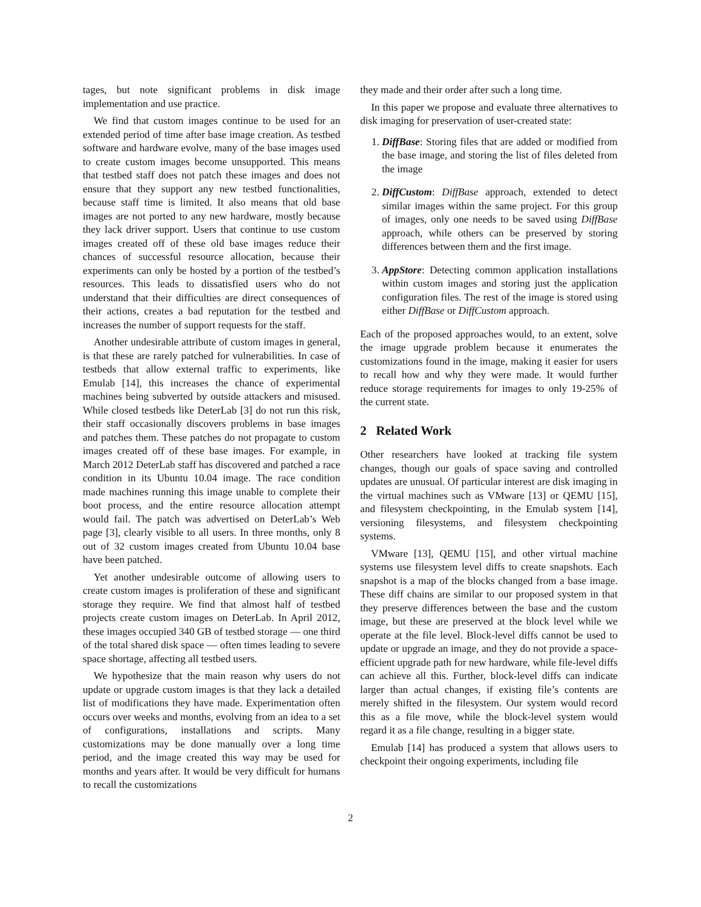tages, but note significant problems in disk image implementation and use practice.
We find that custom images continue to be used for an extended period of time after base image creation. As testbed software and hardware evolve, many of the base images used to create custom images become unsupported. This means that testbed staff does not patch these images and does not ensure that they support any new testbed functionalities, because staff time is limited. It also means that old base images are not ported to any new hardware, mostly because they lack driver support. Users that continue to use custom images created off of these old base images reduce their chances of successful resource allocation, because their experiments can only be hosted by a portion of the testbed’s resources. This leads to dissatisfied users who do not understand that their difficulties are direct consequences of their actions, creates a bad reputation for the testbed and increases the number of support requests for the staff.
Another undesirable attribute of custom images in general, is that these are rarely patched for vulnerabilities. In case of testbeds that allow external traffic to experiments, like Emulab [14], this increases the chance of experimental machines being subverted by outside attackers and misused. While closed testbeds like DeterLab [3] do not run this risk, their staff occasionally discovers problems in base images and patches them. These patches do not propagate to custom images created off of these base images. For example, in March 2012 DeterLab staff has discovered and patched a race condition in its Ubuntu 10.04 image. The race condition made machines running this image unable to complete their boot process, and the entire resource allocation attempt would fail. The patch was advertised on DeterLab’s Web page [3], clearly visible to all users. In three months, only 8 out of 32 custom images created from Ubuntu 10.04 base have been patched.
Yet another undesirable outcome of allowing users to create custom images is proliferation of these and significant storage they require. We find that almost half of testbed projects create custom images on DeterLab. In April 2012, these images occupied 340 GB of testbed storage — one third of the total shared disk space — often times leading to severe space shortage, affecting all testbed users.
We hypothesize that the main reason why users do not update or upgrade custom images is that they lack a detailed list of modifications they have made. Experimentation often occurs over weeks and months, evolving from an idea to a set of configurations, installations and scripts. Many customizations may be done manually over a long time period, and the image created this way may be used for months and years after. It would be very difficult for humans to recall the customizations
they made and their order after such a long time.
In this paper we propose and evaluate three alternatives to disk imaging for preservation of user-created state:
1. DiffBase: Storing files that are added or modified from the base image, and storing the list of files deleted from the image
2. DiffCustom: DiffBase approach, extended to detect similar images within the same project. For this group of images, only one needs to be saved using DiffBase approach, while others can be preserved by storing differences between them and the first image.
3. AppStore: Detecting common application installations within custom images and storing just the application configuration files. The rest of the image is stored using either DiffBase or DiffCustom approach.
Each of the proposed approaches would, to an extent, solve the image upgrade problem because it enumerates the customizations found in the image, making it easier for users to recall how and why they were made. It would further reduce storage requirements for images to only 19-25% of the current state.
2 Related Work
Other researchers have looked at tracking file system changes, though our goals of space saving and controlled updates are unusual. Of particular interest are disk imaging in the virtual machines such as VMware [13] or QEMU [15], and filesystem checkpointing, in the Emulab system [14], versioning filesystems, and filesystem checkpointing systems.
VMware [13], QEMU [15], and other virtual machine systems use filesystem level diffs to create snapshots. Each snapshot is a map of the blocks changed from a base image. These diff chains are similar to our proposed system in that they preserve differences between the base and the custom image, but these are preserved at the block level while we operate at the file level. Block-level diffs cannot be used to update or upgrade an image, and they do not provide a space-efficient upgrade path for new hardware, while file-level diffs can achieve all this. Further, block-level diffs can indicate larger than actual changes, if existing file’s contents are merely shifted in the filesystem. Our system would record this as a file move, while the block-level system would regard it as a file change, resulting in a bigger state.
Emulab [14] has produced a system that allows users to checkpoint their ongoing experiments, including file
2